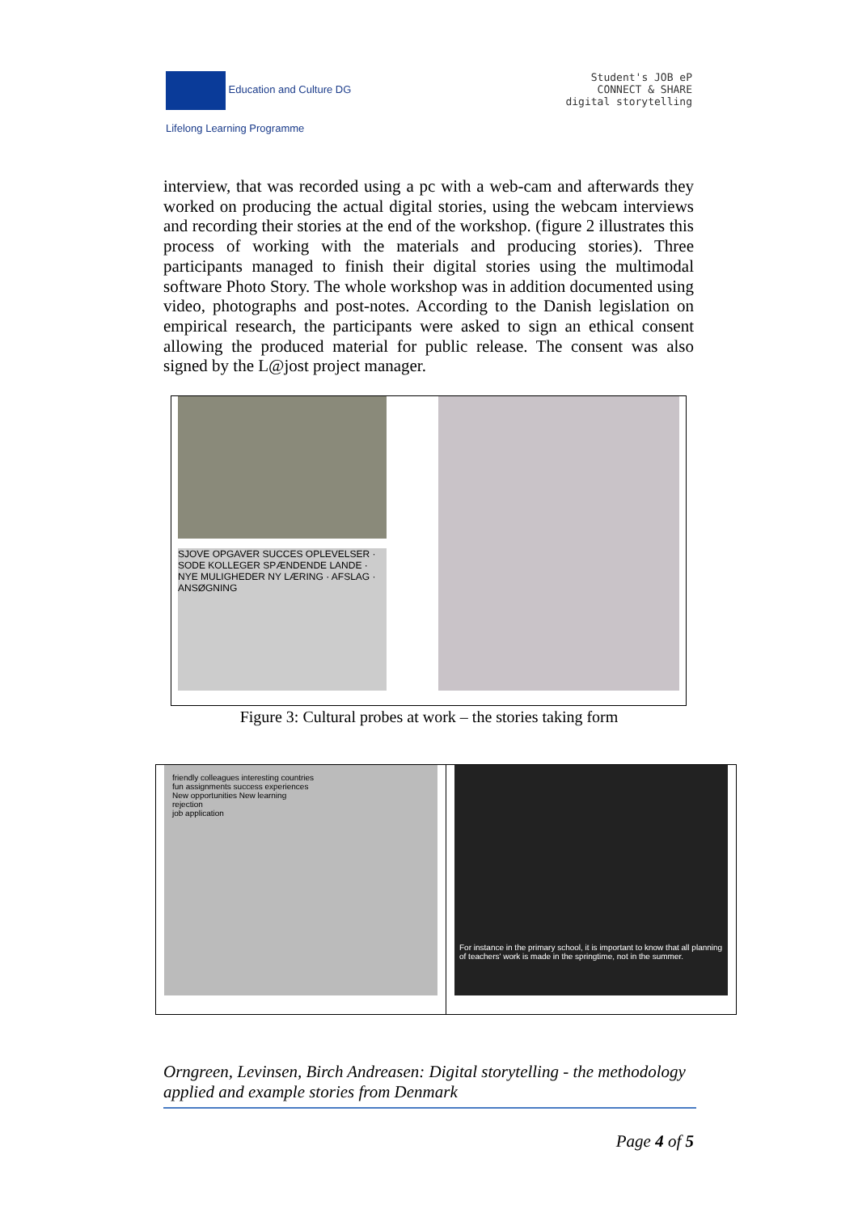Education and Culture DG
Lifelong Learning Programme
Student's JOB eP
CONNECT & SHARE
digital storytelling
interview, that was recorded using a pc with a web-cam and afterwards they worked on producing the actual digital stories, using the webcam interviews and recording their stories at the end of the workshop. (figure 2 illustrates this process of working with the materials and producing stories). Three participants managed to finish their digital stories using the multimodal software Photo Story. The whole workshop was in addition documented using video, photographs and post-notes. According to the Danish legislation on empirical research, the participants were asked to sign an ethical consent allowing the produced material for public release. The consent was also signed by the L@jost project manager.
SJOVE OPGAVER SUCCES OPLEVELSER · SODE KOLLEGER SPÆNDENDE LANDE · NYE MULIGHEDER NY LÆRING · AFSLAG · ANSØGNING
Figure 3: Cultural probes at work – the stories taking form
friendly colleagues interesting countries
fun assignments success experiences
New opportunities New learning
rejection
job application
For instance in the primary school, it is important to know that all planning of teachers' work is made in the springtime, not in the summer.
Orngreen, Levinsen, Birch Andreasen: Digital storytelling - the methodology applied and example stories from Denmark
Page 4 of 5